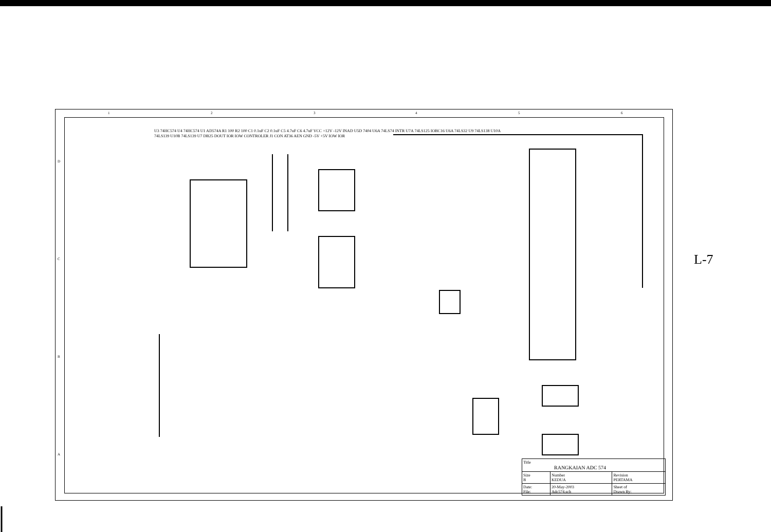U3 74HC574 U4 74HC574 U1 AD574A R1 100 R2 100 C1 0.1uF C2 0.1uF C5 4.7uF C6 4.7uF VCC +12V -12V INAD U5D 7404 U6A 74LS74 INTR U7A 74LS125 IOBC16 U6A 74LS32 U9 74LS138 U10A 74LS139 U10B 74LS139 U7 DB25 DOUT IOR IOW CONTROLER J1 CON AT36 AEN GND -5V +5V IOW IOR
1 2 3 4 5 6
D
C
B
A
L-7
| Title RANGKAIAN ADC 574 | | |
| Size B | Number KEDUA | Revision PERTAMA |
| Date: File: | 20-May-2003 Adc574.sch | Sheet of Drawn By: |